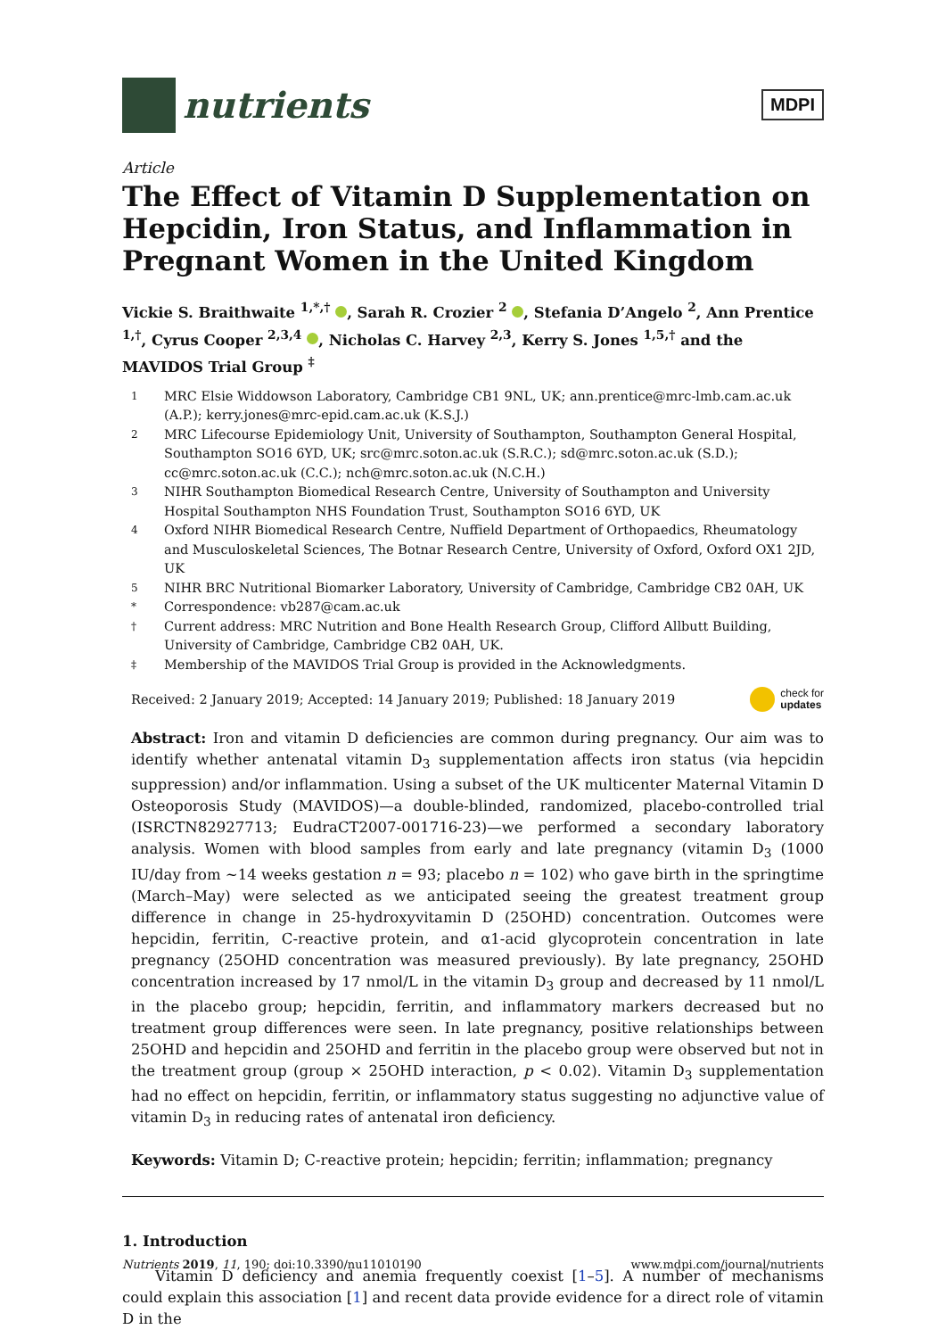nutrients
MDPI
Article
The Effect of Vitamin D Supplementation on Hepcidin, Iron Status, and Inflammation in Pregnant Women in the United Kingdom
Vickie S. Braithwaite <sup>1,*,†</sup> , Sarah R. Crozier <sup>2</sup> , Stefania D’Angelo <sup>2</sup>, Ann Prentice <sup>1,†</sup>, Cyrus Cooper <sup>2,3,4</sup> , Nicholas C. Harvey <sup>2,3</sup>, Kerry S. Jones <sup>1,5,†</sup> and the MAVIDOS Trial Group <sup>‡</sup>
1 MRC Elsie Widdowson Laboratory, Cambridge CB1 9NL, UK; ann.prentice@mrc-lmb.cam.ac.uk (A.P.); kerry.jones@mrc-epid.cam.ac.uk (K.S.J.)
2 MRC Lifecourse Epidemiology Unit, University of Southampton, Southampton General Hospital, Southampton SO16 6YD, UK; src@mrc.soton.ac.uk (S.R.C.); sd@mrc.soton.ac.uk (S.D.); cc@mrc.soton.ac.uk (C.C.); nch@mrc.soton.ac.uk (N.C.H.)
3 NIHR Southampton Biomedical Research Centre, University of Southampton and University Hospital Southampton NHS Foundation Trust, Southampton SO16 6YD, UK
4 Oxford NIHR Biomedical Research Centre, Nuffield Department of Orthopaedics, Rheumatology and Musculoskeletal Sciences, The Botnar Research Centre, University of Oxford, Oxford OX1 2JD, UK
5 NIHR BRC Nutritional Biomarker Laboratory, University of Cambridge, Cambridge CB2 0AH, UK
* Correspondence: vb287@cam.ac.uk
† Current address: MRC Nutrition and Bone Health Research Group, Clifford Allbutt Building, University of Cambridge, Cambridge CB2 0AH, UK.
‡ Membership of the MAVIDOS Trial Group is provided in the Acknowledgments.
Received: 2 January 2019; Accepted: 14 January 2019; Published: 18 January 2019 check for
updates
Abstract: Iron and vitamin D deficiencies are common during pregnancy. Our aim was to identify whether antenatal vitamin D<sub>3</sub> supplementation affects iron status (via hepcidin suppression) and/or inflammation. Using a subset of the UK multicenter Maternal Vitamin D Osteoporosis Study (MAVIDOS)—a double-blinded, randomized, placebo-controlled trial (ISRCTN82927713; EudraCT2007-001716-23)—we performed a secondary laboratory analysis. Women with blood samples from early and late pregnancy (vitamin D<sub>3</sub> (1000 IU/day from ~14 weeks gestation n = 93; placebo n = 102) who gave birth in the springtime (March–May) were selected as we anticipated seeing the greatest treatment group difference in change in 25-hydroxyvitamin D (25OHD) concentration. Outcomes were hepcidin, ferritin, C-reactive protein, and α1-acid glycoprotein concentration in late pregnancy (25OHD concentration was measured previously). By late pregnancy, 25OHD concentration increased by 17 nmol/L in the vitamin D<sub>3</sub> group and decreased by 11 nmol/L in the placebo group; hepcidin, ferritin, and inflammatory markers decreased but no treatment group differences were seen. In late pregnancy, positive relationships between 25OHD and hepcidin and 25OHD and ferritin in the placebo group were observed but not in the treatment group (group × 25OHD interaction, p < 0.02). Vitamin D<sub>3</sub> supplementation had no effect on hepcidin, ferritin, or inflammatory status suggesting no adjunctive value of vitamin D<sub>3</sub> in reducing rates of antenatal iron deficiency.
Keywords: Vitamin D; C-reactive protein; hepcidin; ferritin; inflammation; pregnancy
1. Introduction
Vitamin D deficiency and anemia frequently coexist [1–5]. A number of mechanisms could explain this association [1] and recent data provide evidence for a direct role of vitamin D in the
Nutrients 2019, 11, 190; doi:10.3390/nu11010190 www.mdpi.com/journal/nutrients